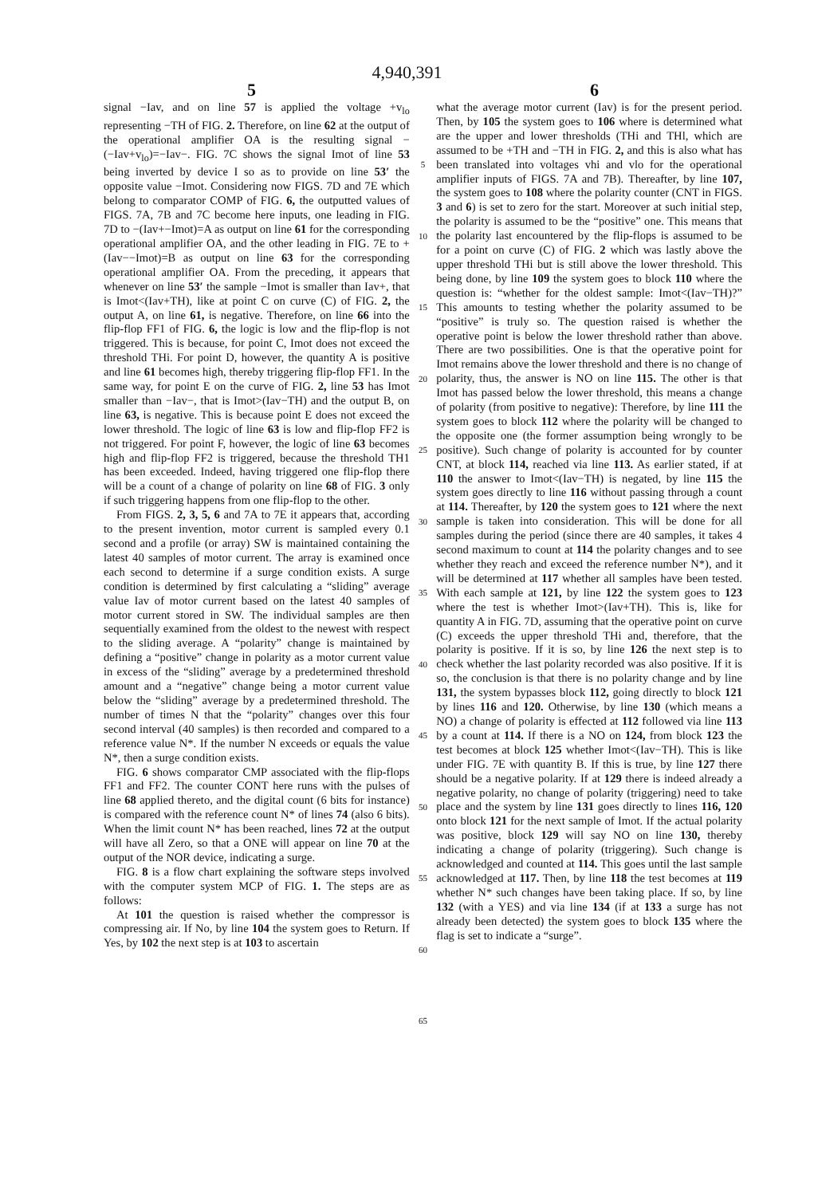4,940,391
5 6
signal −Iav, and on line 57 is applied the voltage +v<sub>lo</sub> representing −TH of FIG. 2. Therefore, on line 62 at the output of the operational amplifier OA is the resulting signal −(−Iav+v<sub>lo</sub>)=−Iav−. FIG. 7C shows the signal Imot of line 53 being inverted by device I so as to provide on line 53′ the opposite value −Imot. Considering now FIGS. 7D and 7E which belong to comparator COMP of FIG. 6, the outputted values of FIGS. 7A, 7B and 7C become here inputs, one leading in FIG. 7D to −(Iav+−Imot)=A as output on line 61 for the corresponding operational amplifier OA, and the other leading in FIG. 7E to +(Iav−−Imot)=B as output on line 63 for the corresponding operational amplifier OA. From the preceding, it appears that whenever on line 53′ the sample −Imot is smaller than Iav+, that is Imot<(Iav+TH), like at point C on curve (C) of FIG. 2, the output A, on line 61, is negative. Therefore, on line 66 into the flip-flop FF1 of FIG. 6, the logic is low and the flip-flop is not triggered. This is because, for point C, Imot does not exceed the threshold THi. For point D, however, the quantity A is positive and line 61 becomes high, thereby triggering flip-flop FF1. In the same way, for point E on the curve of FIG. 2, line 53 has Imot smaller than −Iav−, that is Imot>(Iav−TH) and the output B, on line 63, is negative. This is because point E does not exceed the lower threshold. The logic of line 63 is low and flip-flop FF2 is not triggered. For point F, however, the logic of line 63 becomes high and flip-flop FF2 is triggered, because the threshold TH1 has been exceeded. Indeed, having triggered one flip-flop there will be a count of a change of polarity on line 68 of FIG. 3 only if such triggering happens from one flip-flop to the other.
From FIGS. 2, 3, 5, 6 and 7A to 7E it appears that, according to the present invention, motor current is sampled every 0.1 second and a profile (or array) SW is maintained containing the latest 40 samples of motor current. The array is examined once each second to determine if a surge condition exists. A surge condition is determined by first calculating a “sliding” average value Iav of motor current based on the latest 40 samples of motor current stored in SW. The individual samples are then sequentially examined from the oldest to the newest with respect to the sliding average. A “polarity” change is maintained by defining a “positive” change in polarity as a motor current value in excess of the “sliding” average by a predetermined threshold amount and a “negative” change being a motor current value below the “sliding” average by a predetermined threshold. The number of times N that the “polarity” changes over this four second interval (40 samples) is then recorded and compared to a reference value N*. If the number N exceeds or equals the value N*, then a surge condition exists.
FIG. 6 shows comparator CMP associated with the flip-flops FF1 and FF2. The counter CONT here runs with the pulses of line 68 applied thereto, and the digital count (6 bits for instance) is compared with the reference count N* of lines 74 (also 6 bits). When the limit count N* has been reached, lines 72 at the output will have all Zero, so that a ONE will appear on line 70 at the output of the NOR device, indicating a surge.
FIG. 8 is a flow chart explaining the software steps involved with the computer system MCP of FIG. 1. The steps are as follows:
At 101 the question is raised whether the compressor is compressing air. If No, by line 104 the system goes to Return. If Yes, by 102 the next step is at 103 to ascertain
5
10
15
20
25
30
35
40
45
50
55
60
65
what the average motor current (Iav) is for the present period. Then, by 105 the system goes to 106 where is determined what are the upper and lower thresholds (THi and THl, which are assumed to be +TH and −TH in FIG. 2, and this is also what has been translated into voltages vhi and vlo for the operational amplifier inputs of FIGS. 7A and 7B). Thereafter, by line 107, the system goes to 108 where the polarity counter (CNT in FIGS. 3 and 6) is set to zero for the start. Moreover at such initial step, the polarity is assumed to be the “positive” one. This means that the polarity last encountered by the flip-flops is assumed to be for a point on curve (C) of FIG. 2 which was lastly above the upper threshold THi but is still above the lower threshold. This being done, by line 109 the system goes to block 110 where the question is: “whether for the oldest sample: Imot<(Iav−TH)?” This amounts to testing whether the polarity assumed to be “positive” is truly so. The question raised is whether the operative point is below the lower threshold rather than above. There are two possibilities. One is that the operative point for Imot remains above the lower threshold and there is no change of polarity, thus, the answer is NO on line 115. The other is that Imot has passed below the lower threshold, this means a change of polarity (from positive to negative): Therefore, by line 111 the system goes to block 112 where the polarity will be changed to the opposite one (the former assumption being wrongly to be positive). Such change of polarity is accounted for by counter CNT, at block 114, reached via line 113. As earlier stated, if at 110 the answer to Imot<(Iav−TH) is negated, by line 115 the system goes directly to line 116 without passing through a count at 114. Thereafter, by 120 the system goes to 121 where the next sample is taken into consideration. This will be done for all samples during the period (since there are 40 samples, it takes 4 second maximum to count at 114 the polarity changes and to see whether they reach and exceed the reference number N*), and it will be determined at 117 whether all samples have been tested. With each sample at 121, by line 122 the system goes to 123 where the test is whether Imot>(Iav+TH). This is, like for quantity A in FIG. 7D, assuming that the operative point on curve (C) exceeds the upper threshold THi and, therefore, that the polarity is positive. If it is so, by line 126 the next step is to check whether the last polarity recorded was also positive. If it is so, the conclusion is that there is no polarity change and by line 131, the system bypasses block 112, going directly to block 121 by lines 116 and 120. Otherwise, by line 130 (which means a NO) a change of polarity is effected at 112 followed via line 113 by a count at 114. If there is a NO on 124, from block 123 the test becomes at block 125 whether Imot<(Iav−TH). This is like under FIG. 7E with quantity B. If this is true, by line 127 there should be a negative polarity. If at 129 there is indeed already a negative polarity, no change of polarity (triggering) need to take place and the system by line 131 goes directly to lines 116, 120 onto block 121 for the next sample of Imot. If the actual polarity was positive, block 129 will say NO on line 130, thereby indicating a change of polarity (triggering). Such change is acknowledged and counted at 114. This goes until the last sample acknowledged at 117. Then, by line 118 the test becomes at 119 whether N* such changes have been taking place. If so, by line 132 (with a YES) and via line 134 (if at 133 a surge has not already been detected) the system goes to block 135 where the flag is set to indicate a “surge”.